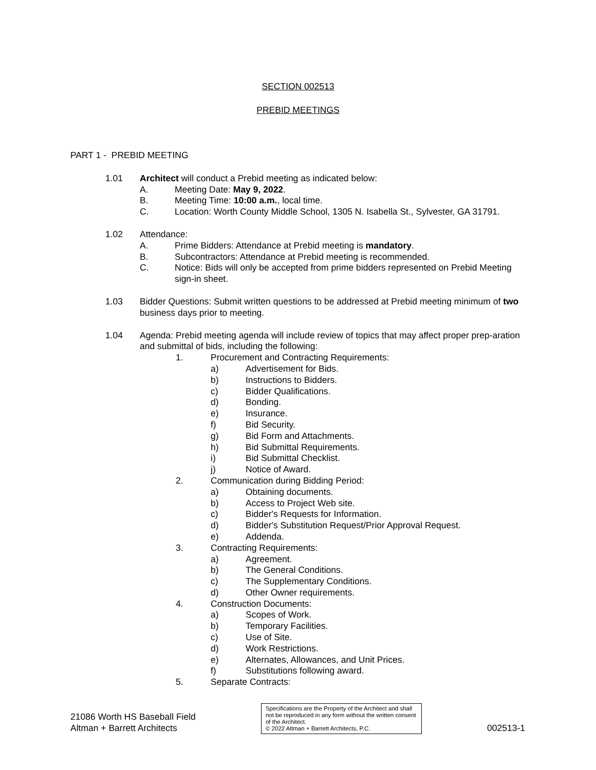SECTION 002513
PREBID MEETINGS
PART 1 - PREBID MEETING
1.01 Architect will conduct a Prebid meeting as indicated below:
A. Meeting Date: May 9, 2022.
B. Meeting Time: 10:00 a.m., local time.
C. Location: Worth County Middle School, 1305 N. Isabella St., Sylvester, GA 31791.
1.02 Attendance:
A. Prime Bidders: Attendance at Prebid meeting is mandatory.
B. Subcontractors: Attendance at Prebid meeting is recommended.
C. Notice: Bids will only be accepted from prime bidders represented on Prebid Meeting sign-in sheet.
1.03 Bidder Questions: Submit written questions to be addressed at Prebid meeting minimum of two business days prior to meeting.
1.04 Agenda: Prebid meeting agenda will include review of topics that may affect proper prep-aration and submittal of bids, including the following:
1. Procurement and Contracting Requirements:
a) Advertisement for Bids.
b) Instructions to Bidders.
c) Bidder Qualifications.
d) Bonding.
e) Insurance.
f) Bid Security.
g) Bid Form and Attachments.
h) Bid Submittal Requirements.
i) Bid Submittal Checklist.
j) Notice of Award.
2. Communication during Bidding Period:
a) Obtaining documents.
b) Access to Project Web site.
c) Bidder's Requests for Information.
d) Bidder's Substitution Request/Prior Approval Request.
e) Addenda.
3. Contracting Requirements:
a) Agreement.
b) The General Conditions.
c) The Supplementary Conditions.
d) Other Owner requirements.
4. Construction Documents:
a) Scopes of Work.
b) Temporary Facilities.
c) Use of Site.
d) Work Restrictions.
e) Alternates, Allowances, and Unit Prices.
f) Substitutions following award.
5. Separate Contracts:
21086 Worth HS Baseball Field
Altman + Barrett Architects
Specifications are the Property of the Architect and shall not be reproduced in any form without the written consent of the Architect.
© 2022 Altman + Barrett Architects, P.C.
002513-1